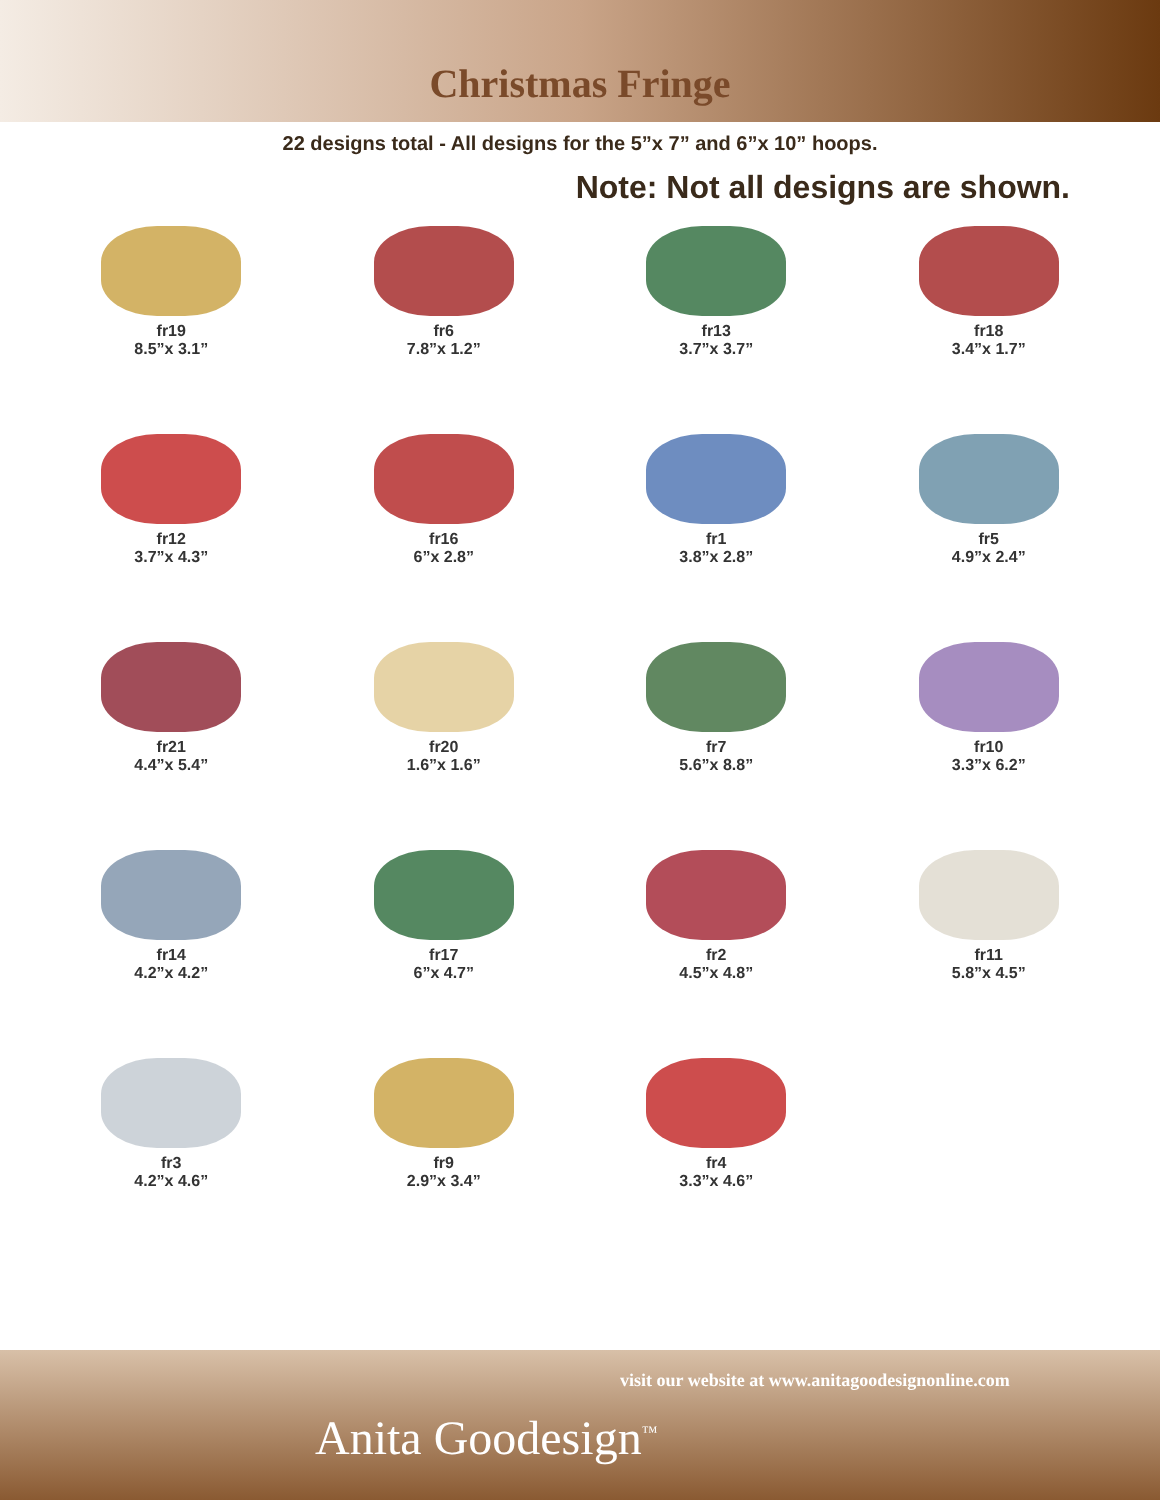Christmas Fringe
22 designs total - All designs for the 5”x 7” and 6”x 10” hoops.
Note: Not all designs are shown.
fr19
8.5”x 3.1”
fr6
7.8”x 1.2”
fr13
3.7”x 3.7”
fr18
3.4”x 1.7”
fr12
3.7”x 4.3”
fr16
6”x 2.8”
fr1
3.8”x 2.8”
fr5
4.9”x 2.4”
fr21
4.4”x 5.4”
fr20
1.6”x 1.6”
fr7
5.6”x 8.8”
fr10
3.3”x 6.2”
fr14
4.2”x 4.2”
fr17
6”x 4.7”
fr2
4.5”x 4.8”
fr11
5.8”x 4.5”
fr3
4.2”x 4.6”
fr9
2.9”x 3.4”
fr4
3.3”x 4.6”
visit our website at www.anitagoodesignonline.com
Anita Goodesign<sup>™</sup>